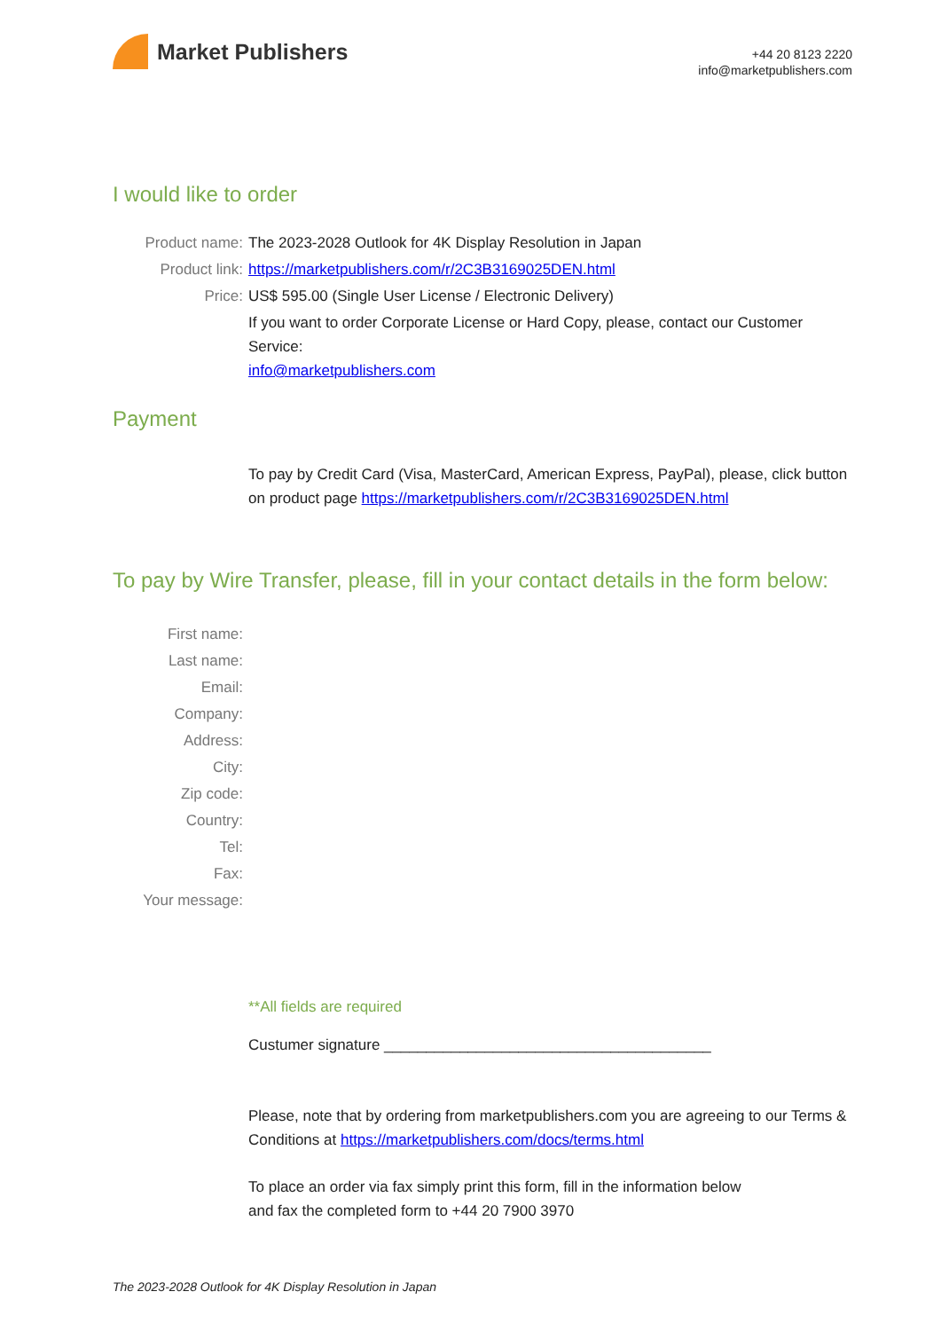Market Publishers
+44 20 8123 2220
info@marketpublishers.com
I would like to order
Product name: The 2023-2028 Outlook for 4K Display Resolution in Japan
Product link: https://marketpublishers.com/r/2C3B3169025DEN.html
Price: US$ 595.00 (Single User License / Electronic Delivery)
If you want to order Corporate License or Hard Copy, please, contact our Customer Service:
info@marketpublishers.com
Payment
To pay by Credit Card (Visa, MasterCard, American Express, PayPal), please, click button on product page https://marketpublishers.com/r/2C3B3169025DEN.html
To pay by Wire Transfer, please, fill in your contact details in the form below:
First name:
Last name:
Email:
Company:
Address:
City:
Zip code:
Country:
Tel:
Fax:
Your message:
**All fields are required
Custumer signature _______________________________________
Please, note that by ordering from marketpublishers.com you are agreeing to our Terms & Conditions at https://marketpublishers.com/docs/terms.html
To place an order via fax simply print this form, fill in the information below
and fax the completed form to +44 20 7900 3970
The 2023-2028 Outlook for 4K Display Resolution in Japan